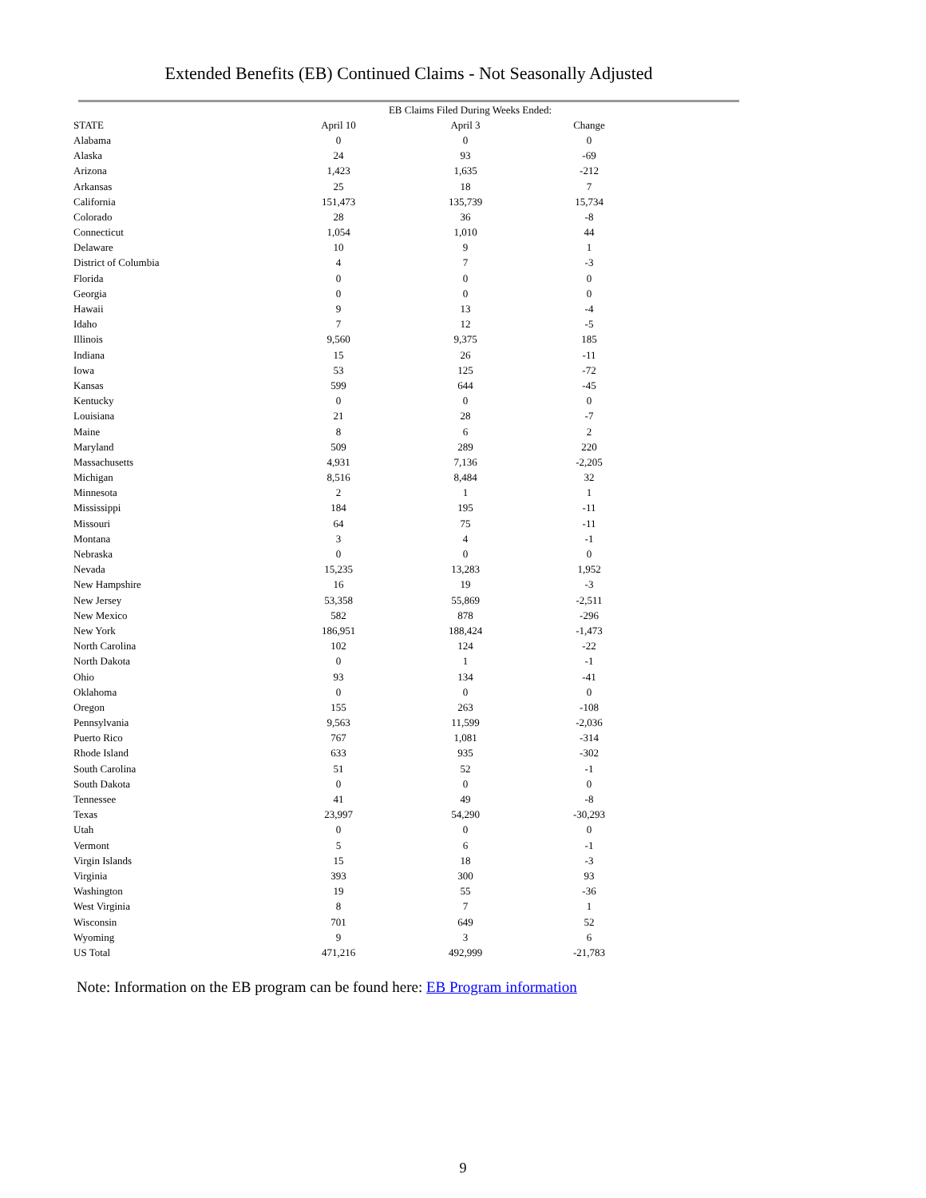Extended Benefits (EB) Continued Claims - Not Seasonally Adjusted
| | EB Claims Filed During Weeks Ended: | | |
| --- | --- | --- | --- |
| STATE | April 10 | April 3 | Change |
| Alabama | 0 | 0 | 0 |
| Alaska | 24 | 93 | -69 |
| Arizona | 1,423 | 1,635 | -212 |
| Arkansas | 25 | 18 | 7 |
| California | 151,473 | 135,739 | 15,734 |
| Colorado | 28 | 36 | -8 |
| Connecticut | 1,054 | 1,010 | 44 |
| Delaware | 10 | 9 | 1 |
| District of Columbia | 4 | 7 | -3 |
| Florida | 0 | 0 | 0 |
| Georgia | 0 | 0 | 0 |
| Hawaii | 9 | 13 | -4 |
| Idaho | 7 | 12 | -5 |
| Illinois | 9,560 | 9,375 | 185 |
| Indiana | 15 | 26 | -11 |
| Iowa | 53 | 125 | -72 |
| Kansas | 599 | 644 | -45 |
| Kentucky | 0 | 0 | 0 |
| Louisiana | 21 | 28 | -7 |
| Maine | 8 | 6 | 2 |
| Maryland | 509 | 289 | 220 |
| Massachusetts | 4,931 | 7,136 | -2,205 |
| Michigan | 8,516 | 8,484 | 32 |
| Minnesota | 2 | 1 | 1 |
| Mississippi | 184 | 195 | -11 |
| Missouri | 64 | 75 | -11 |
| Montana | 3 | 4 | -1 |
| Nebraska | 0 | 0 | 0 |
| Nevada | 15,235 | 13,283 | 1,952 |
| New Hampshire | 16 | 19 | -3 |
| New Jersey | 53,358 | 55,869 | -2,511 |
| New Mexico | 582 | 878 | -296 |
| New York | 186,951 | 188,424 | -1,473 |
| North Carolina | 102 | 124 | -22 |
| North Dakota | 0 | 1 | -1 |
| Ohio | 93 | 134 | -41 |
| Oklahoma | 0 | 0 | 0 |
| Oregon | 155 | 263 | -108 |
| Pennsylvania | 9,563 | 11,599 | -2,036 |
| Puerto Rico | 767 | 1,081 | -314 |
| Rhode Island | 633 | 935 | -302 |
| South Carolina | 51 | 52 | -1 |
| South Dakota | 0 | 0 | 0 |
| Tennessee | 41 | 49 | -8 |
| Texas | 23,997 | 54,290 | -30,293 |
| Utah | 0 | 0 | 0 |
| Vermont | 5 | 6 | -1 |
| Virgin Islands | 15 | 18 | -3 |
| Virginia | 393 | 300 | 93 |
| Washington | 19 | 55 | -36 |
| West Virginia | 8 | 7 | 1 |
| Wisconsin | 701 | 649 | 52 |
| Wyoming | 9 | 3 | 6 |
| US Total | 471,216 | 492,999 | -21,783 |
Note: Information on the EB program can be found here: EB Program information
9